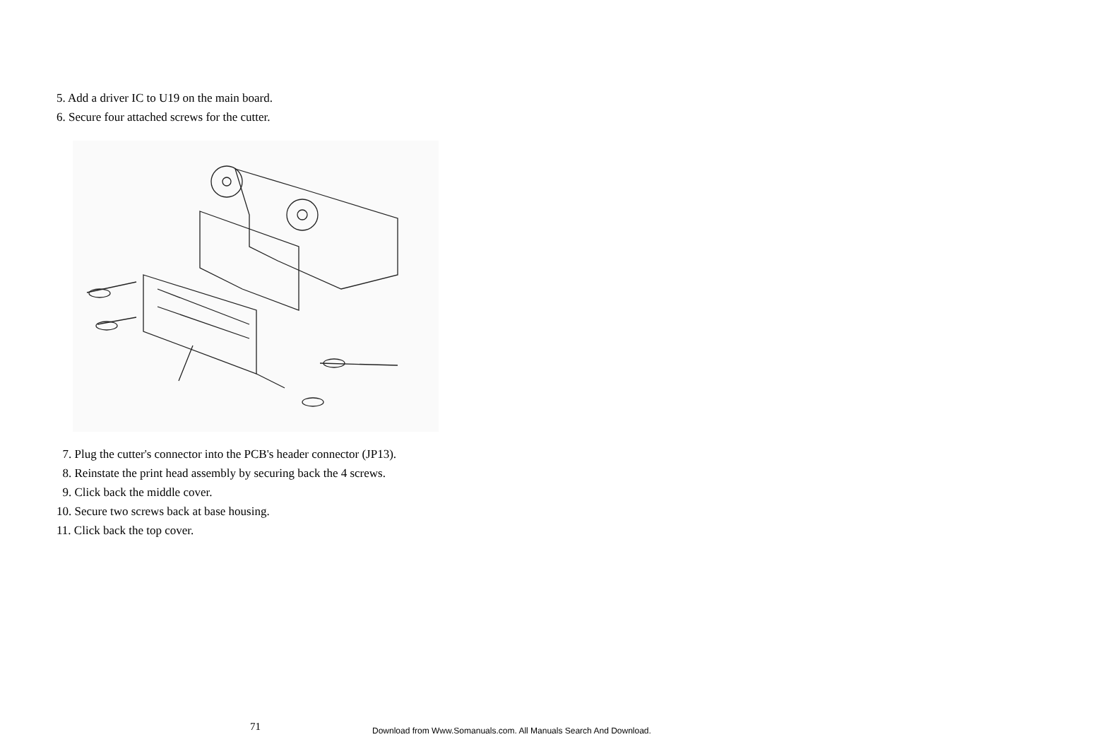5. Add a driver IC to U19 on the main board.
6. Secure four attached screws for the cutter.
7. Plug the cutter's connector into the PCB's header connector (JP13).
8. Reinstate the print head assembly by securing back the 4 screws.
9. Click back the middle cover.
10. Secure two screws back at base housing.
11. Click back the top cover.
71
Download from Www.Somanuals.com. All Manuals Search And Download.